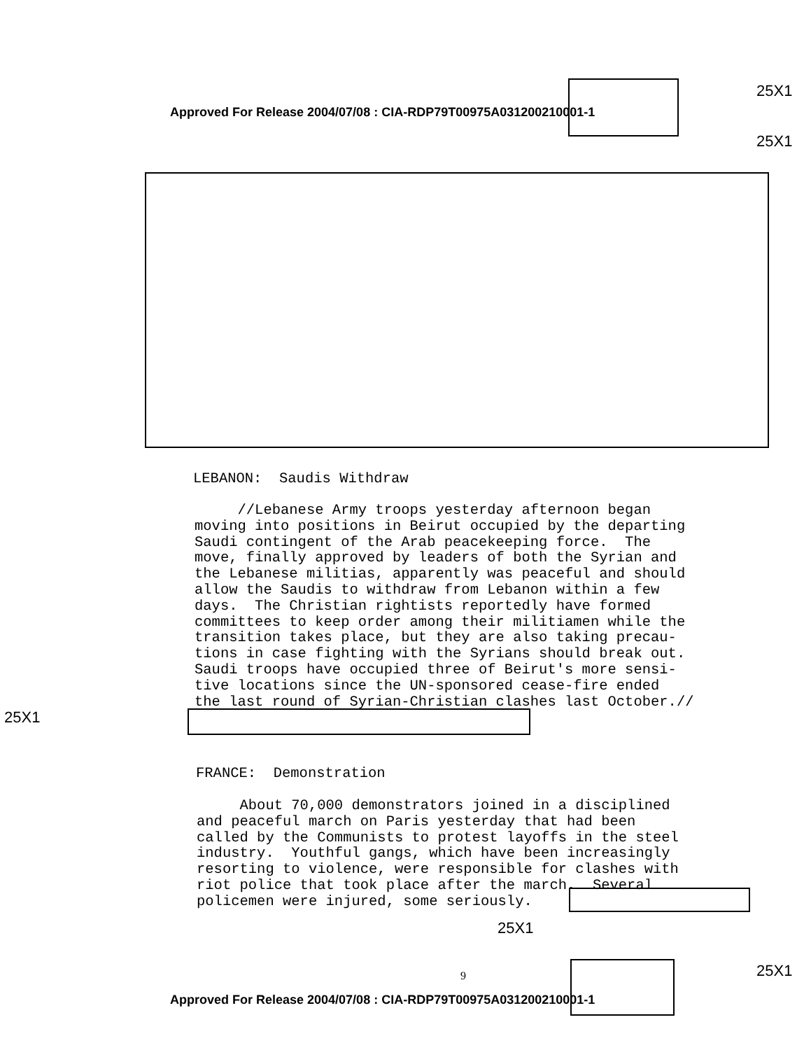Approved For Release 2004/07/08 : CIA-RDP79T00975A031200210001-1
25X1
25X1
LEBANON: Saudis Withdraw
//Lebanese Army troops yesterday afternoon began moving into positions in Beirut occupied by the departing Saudi contingent of the Arab peacekeeping force. The move, finally approved by leaders of both the Syrian and the Lebanese militias, apparently was peaceful and should allow the Saudis to withdraw from Lebanon within a few days. The Christian rightists reportedly have formed committees to keep order among their militiamen while the transition takes place, but they are also taking precau- tions in case fighting with the Syrians should break out. Saudi troops have occupied three of Beirut's more sensi- tive locations since the UN-sponsored cease-fire ended the last round of Syrian-Christian clashes last October.//
25X1
FRANCE: Demonstration
About 70,000 demonstrators joined in a disciplined and peaceful march on Paris yesterday that had been called by the Communists to protest layoffs in the steel industry. Youthful gangs, which have been increasingly resorting to violence, were responsible for clashes with riot police that took place after the march. Several policemen were injured, some seriously.
25X1
9 25X1
Approved For Release 2004/07/08 : CIA-RDP79T00975A031200210001-1